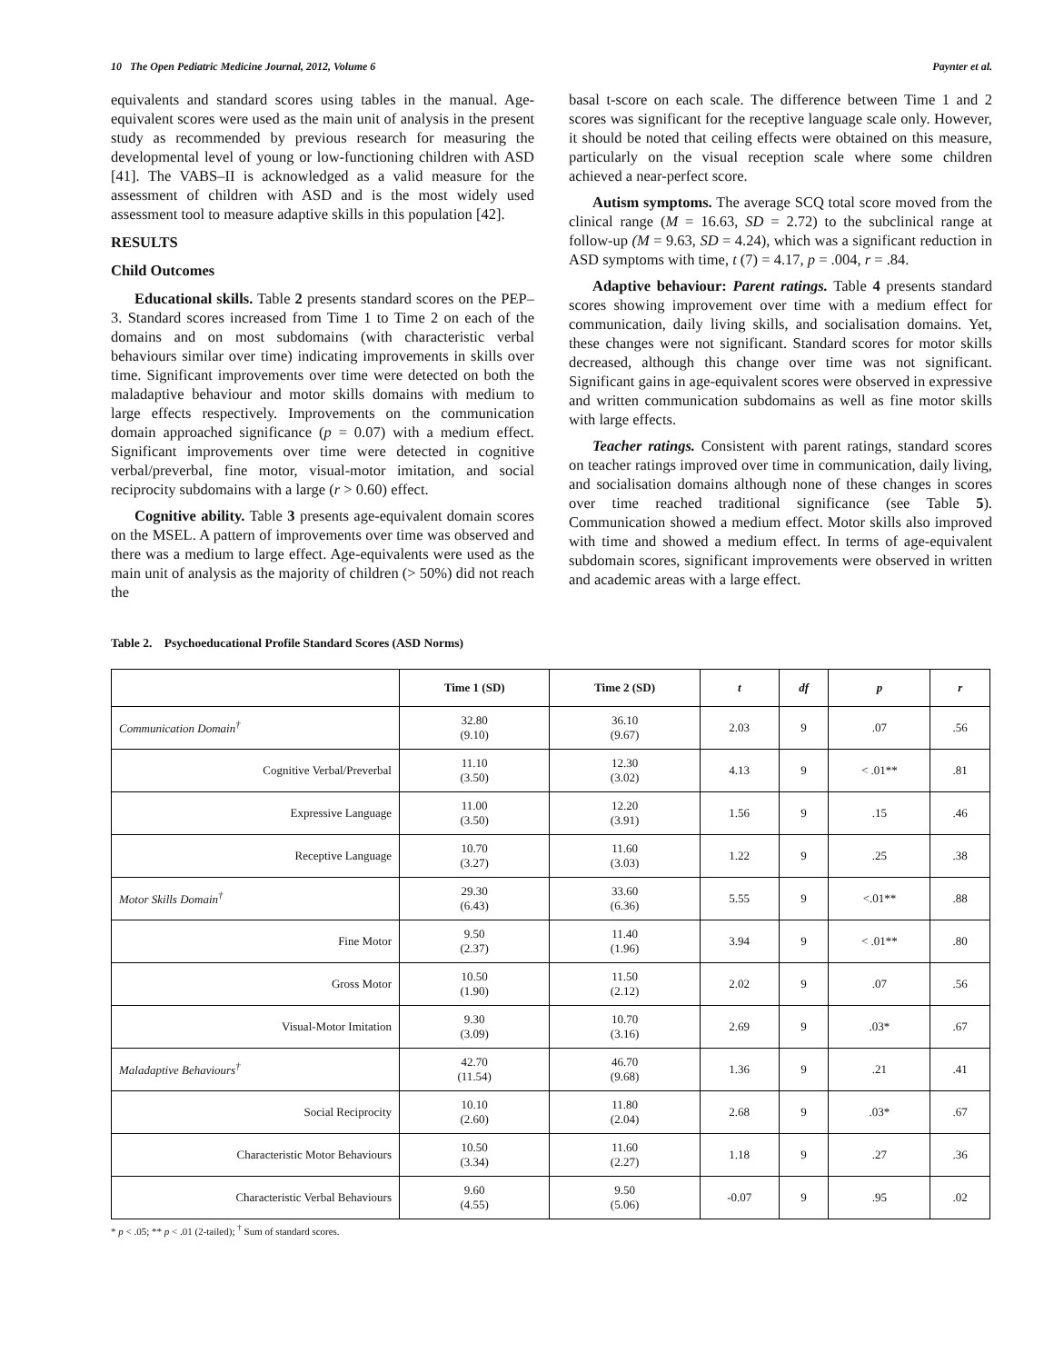10 The Open Pediatric Medicine Journal, 2012, Volume 6 Paynter et al.
equivalents and standard scores using tables in the manual. Age-equivalent scores were used as the main unit of analysis in the present study as recommended by previous research for measuring the developmental level of young or low-functioning children with ASD [41]. The VABS–II is acknowledged as a valid measure for the assessment of children with ASD and is the most widely used assessment tool to measure adaptive skills in this population [42].
RESULTS
Child Outcomes
Educational skills. Table 2 presents standard scores on the PEP–3. Standard scores increased from Time 1 to Time 2 on each of the domains and on most subdomains (with characteristic verbal behaviours similar over time) indicating improvements in skills over time. Significant improvements over time were detected on both the maladaptive behaviour and motor skills domains with medium to large effects respectively. Improvements on the communication domain approached significance (p = 0.07) with a medium effect. Significant improvements over time were detected in cognitive verbal/preverbal, fine motor, visual-motor imitation, and social reciprocity subdomains with a large (r > 0.60) effect.
Cognitive ability. Table 3 presents age-equivalent domain scores on the MSEL. A pattern of improvements over time was observed and there was a medium to large effect. Age-equivalents were used as the main unit of analysis as the majority of children (> 50%) did not reach the
basal t-score on each scale. The difference between Time 1 and 2 scores was significant for the receptive language scale only. However, it should be noted that ceiling effects were obtained on this measure, particularly on the visual reception scale where some children achieved a near-perfect score.
Autism symptoms. The average SCQ total score moved from the clinical range (M = 16.63, SD = 2.72) to the subclinical range at follow-up (M = 9.63, SD = 4.24), which was a significant reduction in ASD symptoms with time, t (7) = 4.17, p = .004, r = .84.
Adaptive behaviour: Parent ratings. Table 4 presents standard scores showing improvement over time with a medium effect for communication, daily living skills, and socialisation domains. Yet, these changes were not significant. Standard scores for motor skills decreased, although this change over time was not significant. Significant gains in age-equivalent scores were observed in expressive and written communication subdomains as well as fine motor skills with large effects.
Teacher ratings. Consistent with parent ratings, standard scores on teacher ratings improved over time in communication, daily living, and socialisation domains although none of these changes in scores over time reached traditional significance (see Table 5). Communication showed a medium effect. Motor skills also improved with time and showed a medium effect. In terms of age-equivalent subdomain scores, significant improvements were observed in written and academic areas with a large effect.
Table 2. Psychoeducational Profile Standard Scores (ASD Norms)
| | Time 1 (SD) | Time 2 (SD) | t | df | p | r |
| --- | --- | --- | --- | --- | --- | --- |
| Communication Domain<sup>†</sup> | 32.80 (9.10) | 36.10 (9.67) | 2.03 | 9 | .07 | .56 |
| Cognitive Verbal/Preverbal | 11.10 (3.50) | 12.30 (3.02) | 4.13 | 9 | < .01** | .81 |
| Expressive Language | 11.00 (3.50) | 12.20 (3.91) | 1.56 | 9 | .15 | .46 |
| Receptive Language | 10.70 (3.27) | 11.60 (3.03) | 1.22 | 9 | .25 | .38 |
| Motor Skills Domain<sup>†</sup> | 29.30 (6.43) | 33.60 (6.36) | 5.55 | 9 | <.01** | .88 |
| Fine Motor | 9.50 (2.37) | 11.40 (1.96) | 3.94 | 9 | < .01** | .80 |
| Gross Motor | 10.50 (1.90) | 11.50 (2.12) | 2.02 | 9 | .07 | .56 |
| Visual-Motor Imitation | 9.30 (3.09) | 10.70 (3.16) | 2.69 | 9 | .03* | .67 |
| Maladaptive Behaviours<sup>†</sup> | 42.70 (11.54) | 46.70 (9.68) | 1.36 | 9 | .21 | .41 |
| Social Reciprocity | 10.10 (2.60) | 11.80 (2.04) | 2.68 | 9 | .03* | .67 |
| Characteristic Motor Behaviours | 10.50 (3.34) | 11.60 (2.27) | 1.18 | 9 | .27 | .36 |
| Characteristic Verbal Behaviours | 9.60 (4.55) | 9.50 (5.06) | -0.07 | 9 | .95 | .02 |
* p < .05; ** p < .01 (2-tailed); <sup>†</sup> Sum of standard scores.